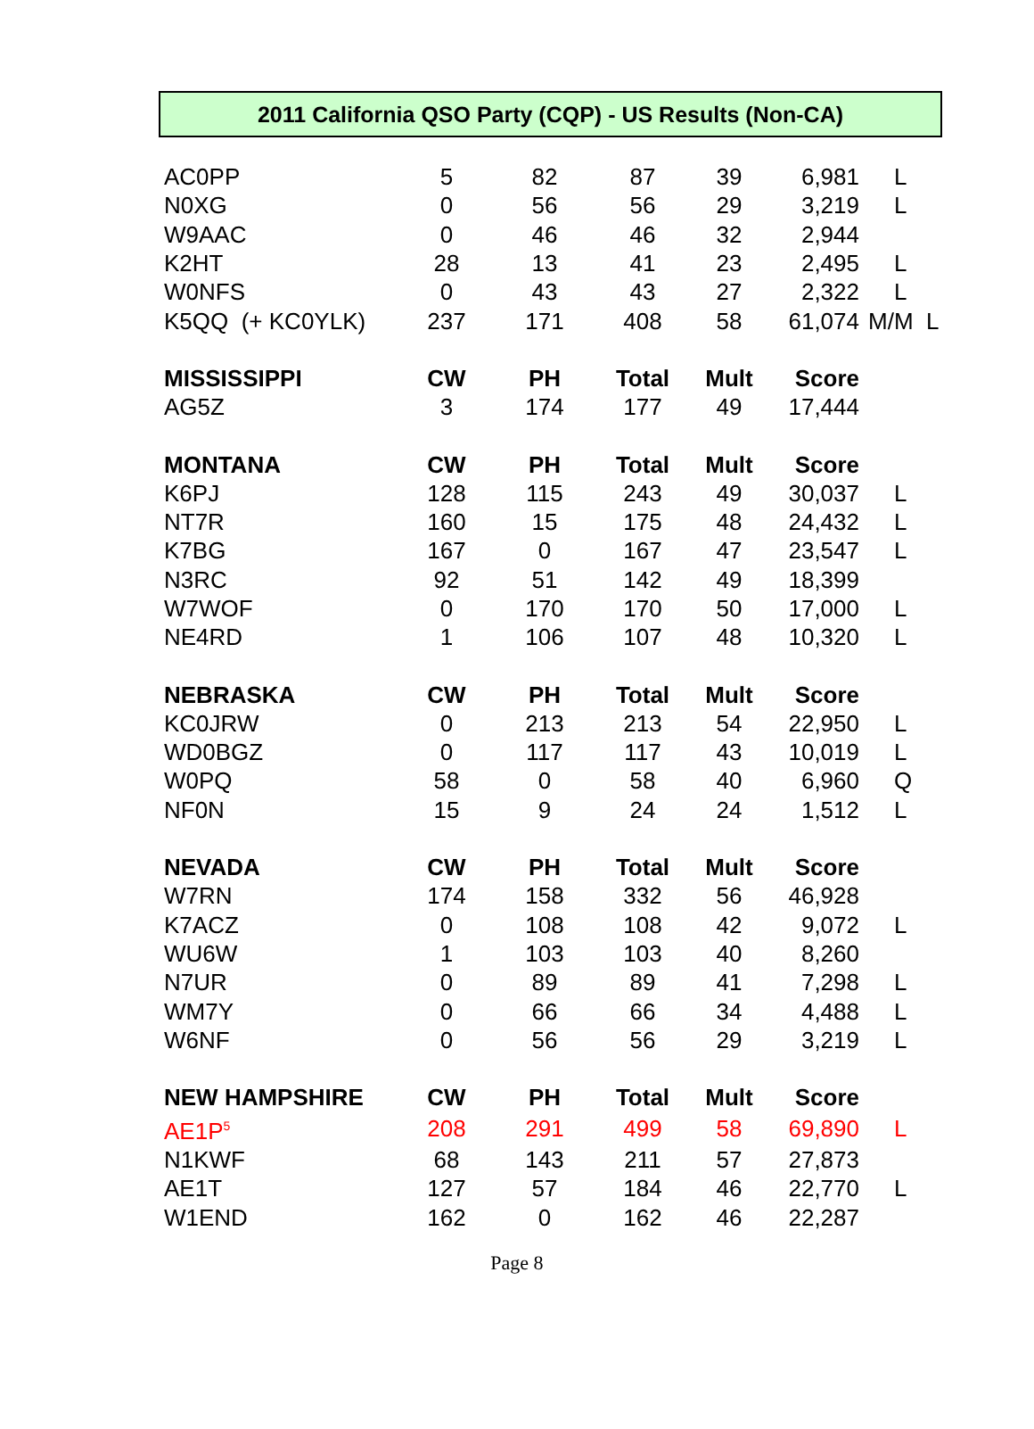2011 California QSO Party (CQP) - US Results (Non-CA)
| AC0PP | 5 | 82 | 87 | 39 | 6,981 | L |
| N0XG | 0 | 56 | 56 | 29 | 3,219 | L |
| W9AAC | 0 | 46 | 46 | 32 | 2,944 | |
| K2HT | 28 | 13 | 41 | 23 | 2,495 | L |
| W0NFS | 0 | 43 | 43 | 27 | 2,322 | L |
| K5QQ (+ KC0YLK) | 237 | 171 | 408 | 58 | 61,074 | M/M L |
| MISSISSIPPI | CW | PH | Total | Mult | Score | |
| AG5Z | 3 | 174 | 177 | 49 | 17,444 | |
| MONTANA | CW | PH | Total | Mult | Score | |
| K6PJ | 128 | 115 | 243 | 49 | 30,037 | L |
| NT7R | 160 | 15 | 175 | 48 | 24,432 | L |
| K7BG | 167 | 0 | 167 | 47 | 23,547 | L |
| N3RC | 92 | 51 | 142 | 49 | 18,399 | |
| W7WOF | 0 | 170 | 170 | 50 | 17,000 | L |
| NE4RD | 1 | 106 | 107 | 48 | 10,320 | L |
| NEBRASKA | CW | PH | Total | Mult | Score | |
| KC0JRW | 0 | 213 | 213 | 54 | 22,950 | L |
| WD0BGZ | 0 | 117 | 117 | 43 | 10,019 | L |
| W0PQ | 58 | 0 | 58 | 40 | 6,960 | Q |
| NF0N | 15 | 9 | 24 | 24 | 1,512 | L |
| NEVADA | CW | PH | Total | Mult | Score | |
| W7RN | 174 | 158 | 332 | 56 | 46,928 | |
| K7ACZ | 0 | 108 | 108 | 42 | 9,072 | L |
| WU6W | 1 | 103 | 103 | 40 | 8,260 | |
| N7UR | 0 | 89 | 89 | 41 | 7,298 | L |
| WM7Y | 0 | 66 | 66 | 34 | 4,488 | L |
| W6NF | 0 | 56 | 56 | 29 | 3,219 | L |
| NEW HAMPSHIRE | CW | PH | Total | Mult | Score | |
| AE1P<sup>5</sup> | 208 | 291 | 499 | 58 | 69,890 | L |
| N1KWF | 68 | 143 | 211 | 57 | 27,873 | |
| AE1T | 127 | 57 | 184 | 46 | 22,770 | L |
| W1END | 162 | 0 | 162 | 46 | 22,287 | |
Page 8